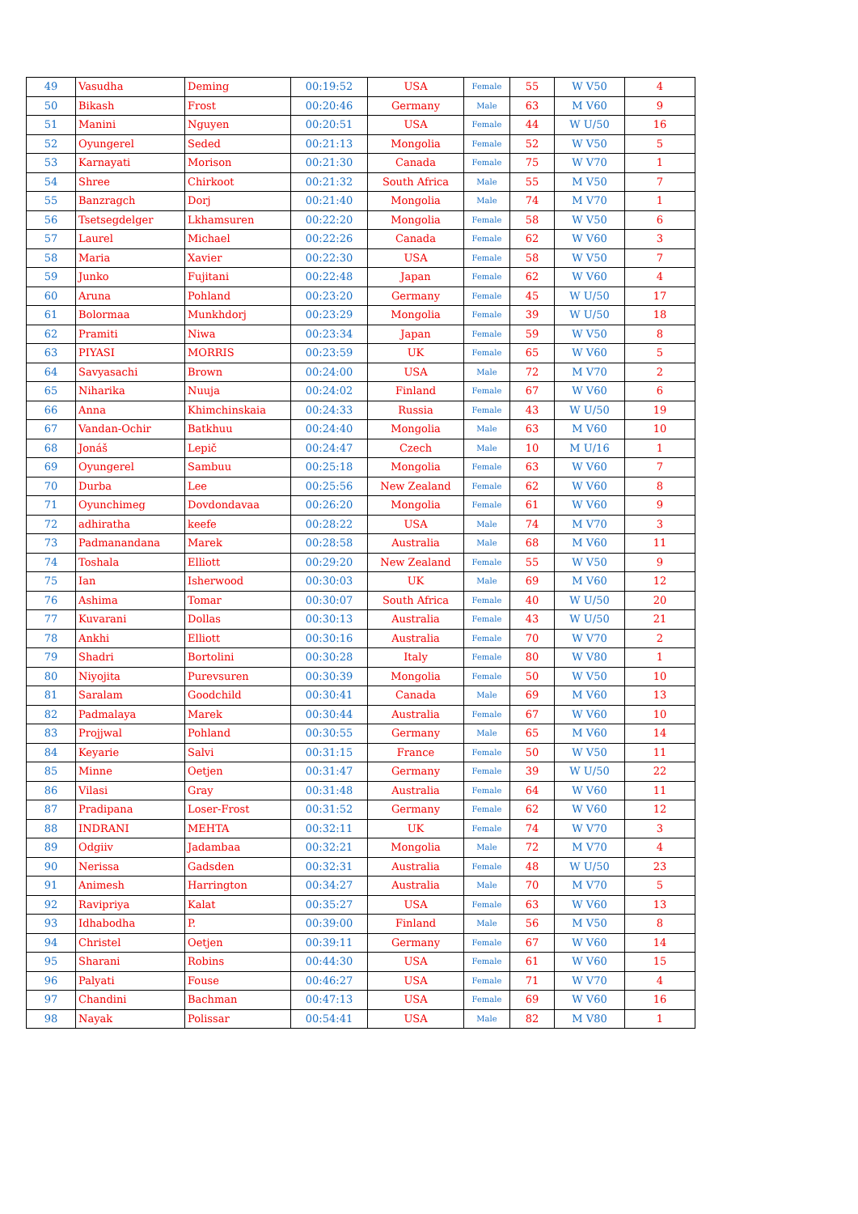| 49 | Vasudha | Deming | 00:19:52 | USA | Female | 55 | W V50 | 4 |
| 50 | Bikash | Frost | 00:20:46 | Germany | Male | 63 | M V60 | 9 |
| 51 | Manini | Nguyen | 00:20:51 | USA | Female | 44 | W U/50 | 16 |
| 52 | Oyungerel | Seded | 00:21:13 | Mongolia | Female | 52 | W V50 | 5 |
| 53 | Karnayati | Morison | 00:21:30 | Canada | Female | 75 | W V70 | 1 |
| 54 | Shree | Chirkoot | 00:21:32 | South Africa | Male | 55 | M V50 | 7 |
| 55 | Banzragch | Dorj | 00:21:40 | Mongolia | Male | 74 | M V70 | 1 |
| 56 | Tsetsegdelger | Lkhamsuren | 00:22:20 | Mongolia | Female | 58 | W V50 | 6 |
| 57 | Laurel | Michael | 00:22:26 | Canada | Female | 62 | W V60 | 3 |
| 58 | Maria | Xavier | 00:22:30 | USA | Female | 58 | W V50 | 7 |
| 59 | Junko | Fujitani | 00:22:48 | Japan | Female | 62 | W V60 | 4 |
| 60 | Aruna | Pohland | 00:23:20 | Germany | Female | 45 | W U/50 | 17 |
| 61 | Bolormaa | Munkhdorj | 00:23:29 | Mongolia | Female | 39 | W U/50 | 18 |
| 62 | Pramiti | Niwa | 00:23:34 | Japan | Female | 59 | W V50 | 8 |
| 63 | PIYASI | MORRIS | 00:23:59 | UK | Female | 65 | W V60 | 5 |
| 64 | Savyasachi | Brown | 00:24:00 | USA | Male | 72 | M V70 | 2 |
| 65 | Niharika | Nuuja | 00:24:02 | Finland | Female | 67 | W V60 | 6 |
| 66 | Anna | Khimchinskaia | 00:24:33 | Russia | Female | 43 | W U/50 | 19 |
| 67 | Vandan-Ochir | Batkhuu | 00:24:40 | Mongolia | Male | 63 | M V60 | 10 |
| 68 | Jonáš | Lepič | 00:24:47 | Czech | Male | 10 | M U/16 | 1 |
| 69 | Oyungerel | Sambuu | 00:25:18 | Mongolia | Female | 63 | W V60 | 7 |
| 70 | Durba | Lee | 00:25:56 | New Zealand | Female | 62 | W V60 | 8 |
| 71 | Oyunchimeg | Dovdondavaa | 00:26:20 | Mongolia | Female | 61 | W V60 | 9 |
| 72 | adhiratha | keefe | 00:28:22 | USA | Male | 74 | M V70 | 3 |
| 73 | Padmanandana | Marek | 00:28:58 | Australia | Male | 68 | M V60 | 11 |
| 74 | Toshala | Elliott | 00:29:20 | New Zealand | Female | 55 | W V50 | 9 |
| 75 | Ian | Isherwood | 00:30:03 | UK | Male | 69 | M V60 | 12 |
| 76 | Ashima | Tomar | 00:30:07 | South Africa | Female | 40 | W U/50 | 20 |
| 77 | Kuvarani | Dollas | 00:30:13 | Australia | Female | 43 | W U/50 | 21 |
| 78 | Ankhi | Elliott | 00:30:16 | Australia | Female | 70 | W V70 | 2 |
| 79 | Shadri | Bortolini | 00:30:28 | Italy | Female | 80 | W V80 | 1 |
| 80 | Niyojita | Purevsuren | 00:30:39 | Mongolia | Female | 50 | W V50 | 10 |
| 81 | Saralam | Goodchild | 00:30:41 | Canada | Male | 69 | M V60 | 13 |
| 82 | Padmalaya | Marek | 00:30:44 | Australia | Female | 67 | W V60 | 10 |
| 83 | Projjwal | Pohland | 00:30:55 | Germany | Male | 65 | M V60 | 14 |
| 84 | Keyarie | Salvi | 00:31:15 | France | Female | 50 | W V50 | 11 |
| 85 | Minne | Oetjen | 00:31:47 | Germany | Female | 39 | W U/50 | 22 |
| 86 | Vilasi | Gray | 00:31:48 | Australia | Female | 64 | W V60 | 11 |
| 87 | Pradipana | Loser-Frost | 00:31:52 | Germany | Female | 62 | W V60 | 12 |
| 88 | INDRANI | MEHTA | 00:32:11 | UK | Female | 74 | W V70 | 3 |
| 89 | Odgiiv | Jadambaa | 00:32:21 | Mongolia | Male | 72 | M V70 | 4 |
| 90 | Nerissa | Gadsden | 00:32:31 | Australia | Female | 48 | W U/50 | 23 |
| 91 | Animesh | Harrington | 00:34:27 | Australia | Male | 70 | M V70 | 5 |
| 92 | Ravipriya | Kalat | 00:35:27 | USA | Female | 63 | W V60 | 13 |
| 93 | Idhabodha | P. | 00:39:00 | Finland | Male | 56 | M V50 | 8 |
| 94 | Christel | Oetjen | 00:39:11 | Germany | Female | 67 | W V60 | 14 |
| 95 | Sharani | Robins | 00:44:30 | USA | Female | 61 | W V60 | 15 |
| 96 | Palyati | Fouse | 00:46:27 | USA | Female | 71 | W V70 | 4 |
| 97 | Chandini | Bachman | 00:47:13 | USA | Female | 69 | W V60 | 16 |
| 98 | Nayak | Polissar | 00:54:41 | USA | Male | 82 | M V80 | 1 |